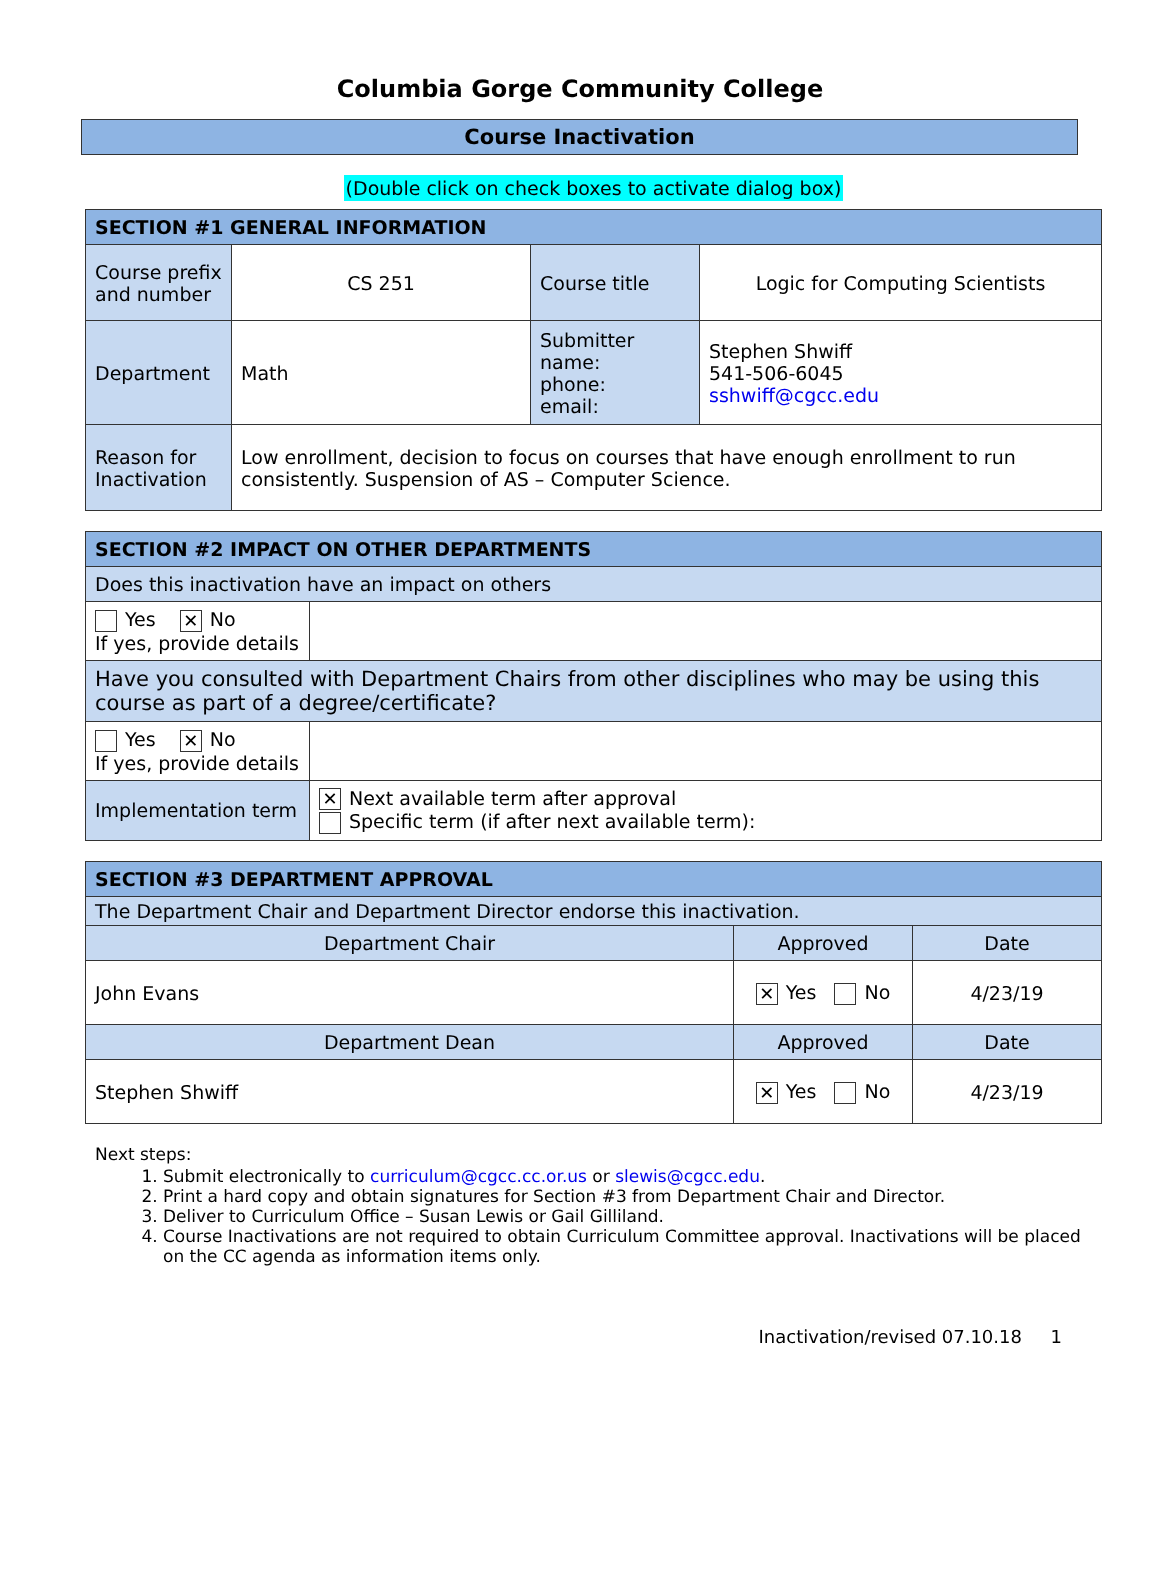Columbia Gorge Community College
Course Inactivation
(Double click on check boxes to activate dialog box)
| SECTION #1 GENERAL INFORMATION | | | |
| --- | --- | --- | --- |
| Course prefix and number | CS 251 | Course title | Logic for Computing Scientists |
| Department | Math | Submitter name: phone: email: | Stephen Shwiff 541-506-6045 sshwiff@cgcc.edu |
| Reason for Inactivation | Low enrollment, decision to focus on courses that have enough enrollment to run consistently. Suspension of AS – Computer Science. | | |
| SECTION #2 IMPACT ON OTHER DEPARTMENTS | |
| --- | --- |
| Does this inactivation have an impact on others | |
| Yes ✕ No If yes, provide details | |
| Have you consulted with Department Chairs from other disciplines who may be using this course as part of a degree/certificate? | |
| Yes ✕ No If yes, provide details | |
| Implementation term | ✕ Next available term after approval Specific term (if after next available term): |
| SECTION #3 DEPARTMENT APPROVAL | | |
| --- | --- | --- |
| The Department Chair and Department Director endorse this inactivation. | | |
| Department Chair | Approved | Date |
| John Evans | ✕ Yes No | 4/23/19 |
| Department Dean | Approved | Date |
| Stephen Shwiff | ✕ Yes No | 4/23/19 |
Next steps:
1. Submit electronically to curriculum@cgcc.cc.or.us or slewis@cgcc.edu.
2. Print a hard copy and obtain signatures for Section #3 from Department Chair and Director.
3. Deliver to Curriculum Office – Susan Lewis or Gail Gilliland.
4. Course Inactivations are not required to obtain Curriculum Committee approval. Inactivations will be placed on the CC agenda as information items only.
Inactivation/revised 07.10.18 1